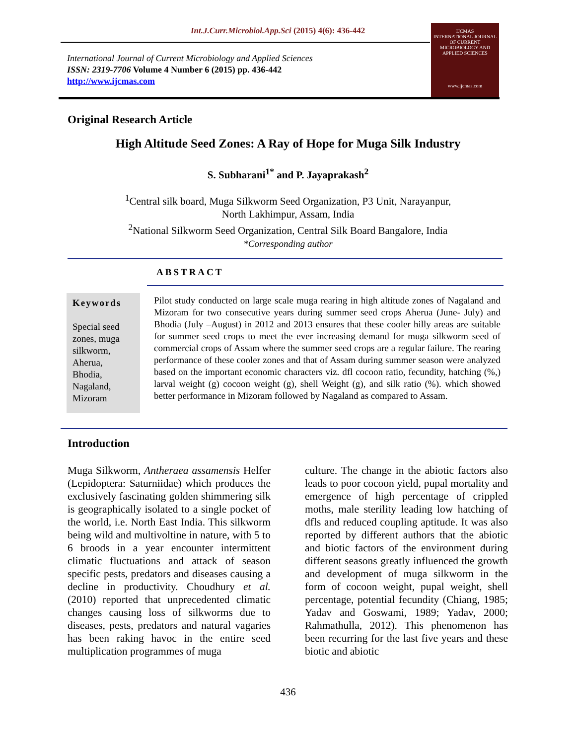Int.J.Curr.Microbiol.App.Sci (2015) 4(6): 436-442
International Journal of Current Microbiology and Applied Sciences
ISSN: 2319-7706 Volume 4 Number 6 (2015) pp. 436-442
http://www.ijcmas.com
IJCMAS
INTERNATIONAL JOURNAL OF CURRENT MICROBIOLOGY AND APPLIED SCIENCES
www.ijcmas.com
Original Research Article
High Altitude Seed Zones: A Ray of Hope for Muga Silk Industry
S. Subharani<sup>1*</sup> and P. Jayaprakash<sup>2</sup>
<sup>1</sup> Central silk board, Muga Silkworm Seed Organization, P3 Unit, Narayanpur,
North Lakhimpur, Assam, India
<sup>2</sup> National Silkworm Seed Organization, Central Silk Board Bangalore, India
*Corresponding author
ABSTRACT
Keywords
Special seed zones, muga silkworm, Aherua, Bhodia, Nagaland, Mizoram
Pilot study conducted on large scale muga rearing in high altitude zones of Nagaland and Mizoram for two consecutive years during summer seed crops Aherua (June- July) and Bhodia (July –August) in 2012 and 2013 ensures that these cooler hilly areas are suitable for summer seed crops to meet the ever increasing demand for muga silkworm seed of commercial crops of Assam where the summer seed crops are a regular failure. The rearing performance of these cooler zones and that of Assam during summer season were analyzed based on the important economic characters viz. dfl cocoon ratio, fecundity, hatching (%,) larval weight (g) cocoon weight (g), shell Weight (g), and silk ratio (%). which showed better performance in Mizoram followed by Nagaland as compared to Assam.
Introduction
Muga Silkworm, Antheraea assamensis Helfer (Lepidoptera: Saturniidae) which produces the exclusively fascinating golden shimmering silk is geographically isolated to a single pocket of the world, i.e. North East India. This silkworm being wild and multivoltine in nature, with 5 to 6 broods in a year encounter intermittent climatic fluctuations and attack of season specific pests, predators and diseases causing a decline in productivity. Choudhury et al. (2010) reported that unprecedented climatic changes causing loss of silkworms due to diseases, pests, predators and natural vagaries has been raking havoc in the entire seed multiplication programmes of muga
culture. The change in the abiotic factors also leads to poor cocoon yield, pupal mortality and emergence of high percentage of crippled moths, male sterility leading low hatching of dfls and reduced coupling aptitude. It was also reported by different authors that the abiotic and biotic factors of the environment during different seasons greatly influenced the growth and development of muga silkworm in the form of cocoon weight, pupal weight, shell percentage, potential fecundity (Chiang, 1985; Yadav and Goswami, 1989; Yadav, 2000; Rahmathulla, 2012). This phenomenon has been recurring for the last five years and these biotic and abiotic
436